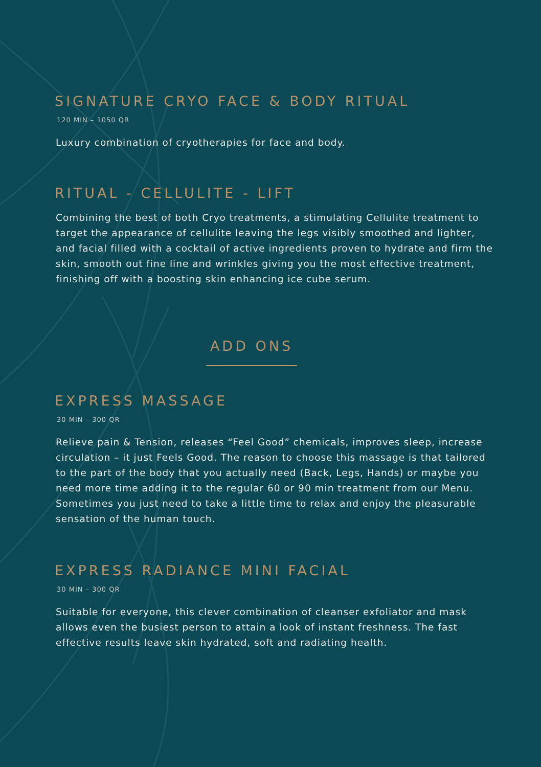SIGNATURE CRYO FACE & BODY RITUAL
120 MIN – 1050 QR
Luxury combination of cryotherapies for face and body.
RITUAL - CELLULITE - LIFT
Combining the best of both Cryo treatments, a stimulating Cellulite treatment to target the appearance of cellulite leaving the legs visibly smoothed and lighter, and facial filled with a cocktail of active ingredients proven to hydrate and firm the skin, smooth out fine line and wrinkles giving you the most effective treatment, finishing off with a boosting skin enhancing ice cube serum.
ADD ONS
EXPRESS MASSAGE
30 MIN – 300 QR
Relieve pain & Tension, releases “Feel Good” chemicals, improves sleep, increase circulation – it just Feels Good. The reason to choose this massage is that tailored to the part of the body that you actually need (Back, Legs, Hands) or maybe you need more time adding it to the regular 60 or 90 min treatment from our Menu. Sometimes you just need to take a little time to relax and enjoy the pleasurable sensation of the human touch.
EXPRESS RADIANCE MINI FACIAL
30 MIN – 300 QR
Suitable for everyone, this clever combination of cleanser exfoliator and mask allows even the busiest person to attain a look of instant freshness. The fast effective results leave skin hydrated, soft and radiating health.